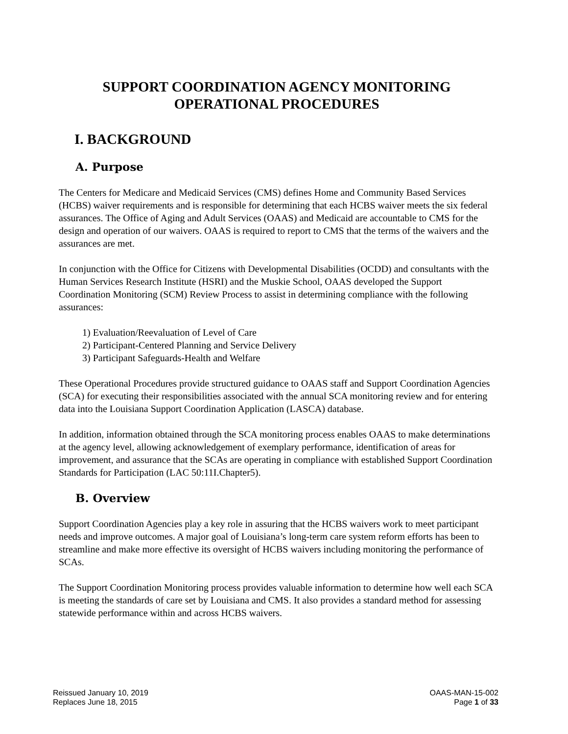SUPPORT COORDINATION AGENCY MONITORING
OPERATIONAL PROCEDURES
I. BACKGROUND
A. Purpose
The Centers for Medicare and Medicaid Services (CMS) defines Home and Community Based Services (HCBS) waiver requirements and is responsible for determining that each HCBS waiver meets the six federal assurances. The Office of Aging and Adult Services (OAAS) and Medicaid are accountable to CMS for the design and operation of our waivers. OAAS is required to report to CMS that the terms of the waivers and the assurances are met.
In conjunction with the Office for Citizens with Developmental Disabilities (OCDD) and consultants with the Human Services Research Institute (HSRI) and the Muskie School, OAAS developed the Support Coordination Monitoring (SCM) Review Process to assist in determining compliance with the following assurances:
1) Evaluation/Reevaluation of Level of Care
2) Participant-Centered Planning and Service Delivery
3) Participant Safeguards-Health and Welfare
These Operational Procedures provide structured guidance to OAAS staff and Support Coordination Agencies (SCA) for executing their responsibilities associated with the annual SCA monitoring review and for entering data into the Louisiana Support Coordination Application (LASCA) database.
In addition, information obtained through the SCA monitoring process enables OAAS to make determinations at the agency level, allowing acknowledgement of exemplary performance, identification of areas for improvement, and assurance that the SCAs are operating in compliance with established Support Coordination Standards for Participation (LAC 50:11I.Chapter5).
B. Overview
Support Coordination Agencies play a key role in assuring that the HCBS waivers work to meet participant needs and improve outcomes. A major goal of Louisiana’s long-term care system reform efforts has been to streamline and make more effective its oversight of HCBS waivers including monitoring the performance of SCAs.
The Support Coordination Monitoring process provides valuable information to determine how well each SCA is meeting the standards of care set by Louisiana and CMS. It also provides a standard method for assessing statewide performance within and across HCBS waivers.
Reissued January 10, 2019
Replaces June 18, 2015
OAAS-MAN-15-002
Page 1 of 33